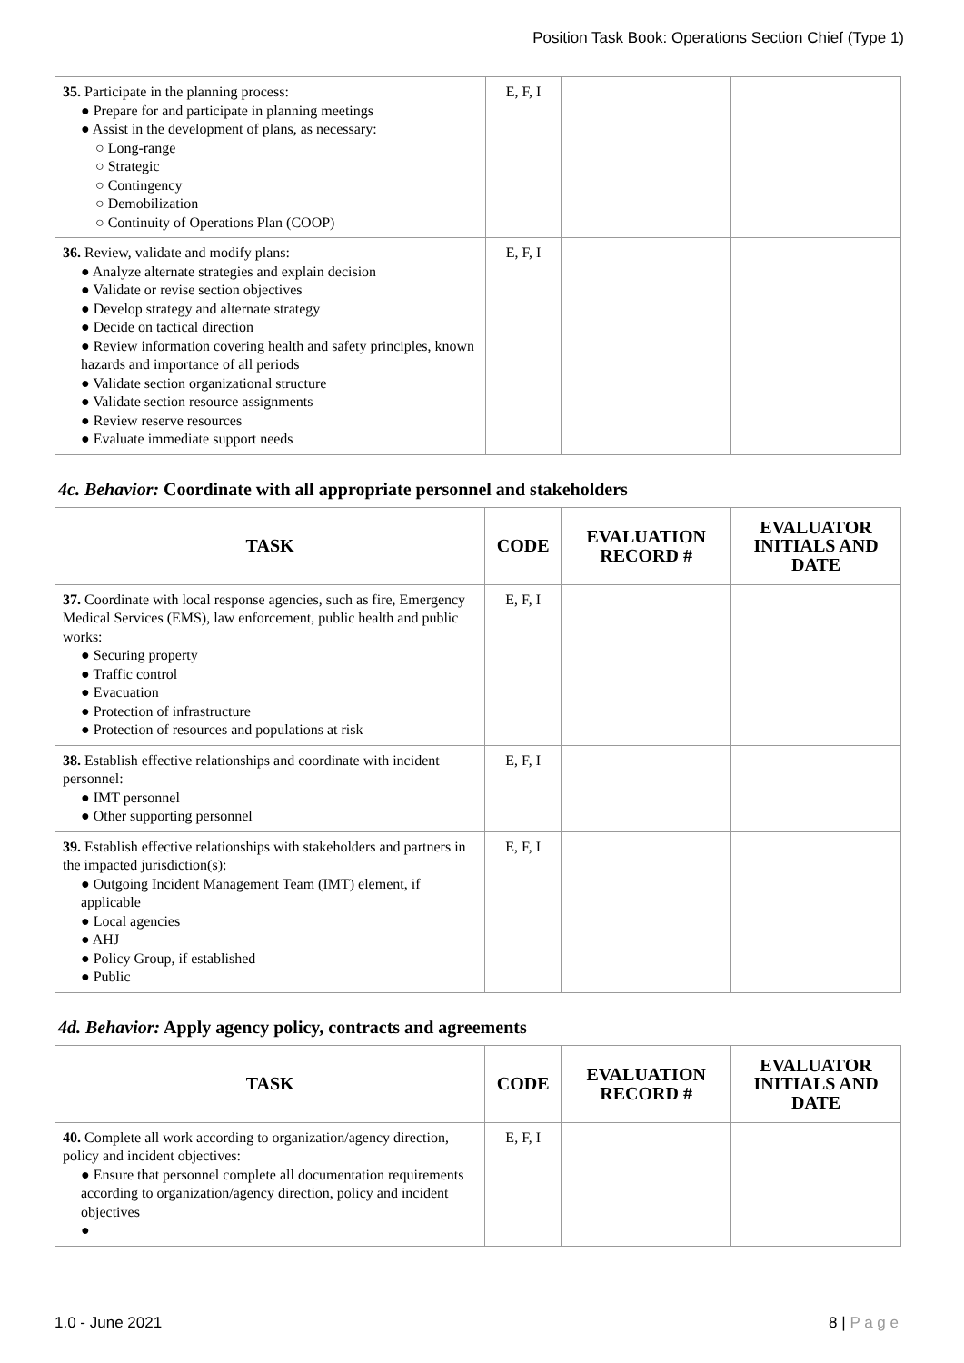Position Task Book: Operations Section Chief (Type 1)
| 35. Participate in the planning process: ● Prepare for and participate in planning meetings ● Assist in the development of plans, as necessary: ○ Long-range ○ Strategic ○ Contingency ○ Demobilization ○ Continuity of Operations Plan (COOP) | E, F, I | | |
| 36. Review, validate and modify plans: ● Analyze alternate strategies and explain decision ● Validate or revise section objectives ● Develop strategy and alternate strategy ● Decide on tactical direction ● Review information covering health and safety principles, known hazards and importance of all periods ● Validate section organizational structure ● Validate section resource assignments ● Review reserve resources ● Evaluate immediate support needs | E, F, I | | |
4c. Behavior: Coordinate with all appropriate personnel and stakeholders
| TASK | CODE | EVALUATION RECORD # | EVALUATOR INITIALS AND DATE |
| --- | --- | --- | --- |
| 37. Coordinate with local response agencies, such as fire, Emergency Medical Services (EMS), law enforcement, public health and public works: ● Securing property ● Traffic control ● Evacuation ● Protection of infrastructure ● Protection of resources and populations at risk | E, F, I | | |
| 38. Establish effective relationships and coordinate with incident personnel: ● IMT personnel ● Other supporting personnel | E, F, I | | |
| 39. Establish effective relationships with stakeholders and partners in the impacted jurisdiction(s): ● Outgoing Incident Management Team (IMT) element, if applicable ● Local agencies ● AHJ ● Policy Group, if established ● Public | E, F, I | | |
4d. Behavior: Apply agency policy, contracts and agreements
| TASK | CODE | EVALUATION RECORD # | EVALUATOR INITIALS AND DATE |
| --- | --- | --- | --- |
| 40. Complete all work according to organization/agency direction, policy and incident objectives: ● Ensure that personnel complete all documentation requirements according to organization/agency direction, policy and incident objectives ● | E, F, I | | |
1.0 - June 2021 8 | P a g e